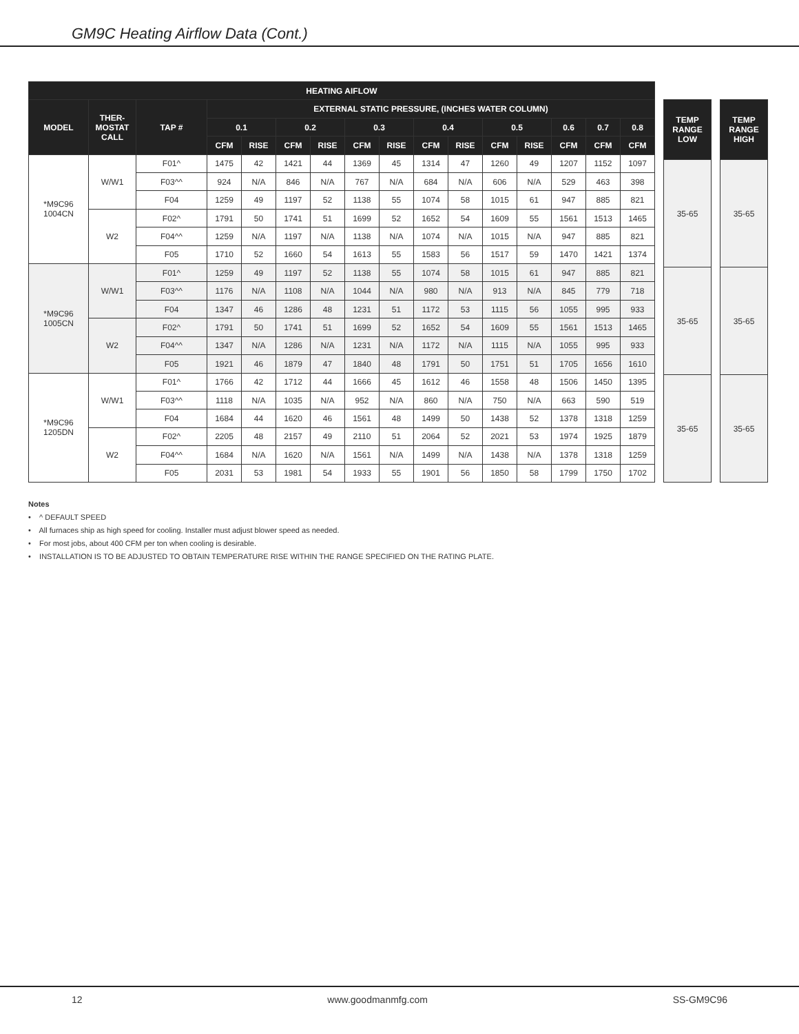GM9C Heating Airflow Data (Cont.)
| HEATING AIFLOW | | | | | | | | | | | | | | | |
| --- | --- | --- | --- | --- | --- | --- | --- | --- | --- | --- | --- | --- | --- | --- | --- |
| MODEL | THER- MOSTAT CALL | TAP # | EXTERNAL STATIC PRESSURE, (INCHES WATER COLUMN) | | | | | | | | | | | | |
| | | | 0.1 | | 0.2 | | 0.3 | | 0.4 | | 0.5 | | 0.6 | 0.7 | 0.8 |
| | | | CFM | RISE | CFM | RISE | CFM | RISE | CFM | RISE | CFM | RISE | CFM | CFM | CFM |
| *M9C96 1004CN | W/W1 | F01^ | 1475 | 42 | 1421 | 44 | 1369 | 45 | 1314 | 47 | 1260 | 49 | 1207 | 1152 | 1097 |
| | | F03^^ | 924 | N/A | 846 | N/A | 767 | N/A | 684 | N/A | 606 | N/A | 529 | 463 | 398 |
| | | F04 | 1259 | 49 | 1197 | 52 | 1138 | 55 | 1074 | 58 | 1015 | 61 | 947 | 885 | 821 |
| | W2 | F02^ | 1791 | 50 | 1741 | 51 | 1699 | 52 | 1652 | 54 | 1609 | 55 | 1561 | 1513 | 1465 |
| | | F04^^ | 1259 | N/A | 1197 | N/A | 1138 | N/A | 1074 | N/A | 1015 | N/A | 947 | 885 | 821 |
| | | F05 | 1710 | 52 | 1660 | 54 | 1613 | 55 | 1583 | 56 | 1517 | 59 | 1470 | 1421 | 1374 |
| *M9C96 1005CN | W/W1 | F01^ | 1259 | 49 | 1197 | 52 | 1138 | 55 | 1074 | 58 | 1015 | 61 | 947 | 885 | 821 |
| | | F03^^ | 1176 | N/A | 1108 | N/A | 1044 | N/A | 980 | N/A | 913 | N/A | 845 | 779 | 718 |
| | | F04 | 1347 | 46 | 1286 | 48 | 1231 | 51 | 1172 | 53 | 1115 | 56 | 1055 | 995 | 933 |
| | W2 | F02^ | 1791 | 50 | 1741 | 51 | 1699 | 52 | 1652 | 54 | 1609 | 55 | 1561 | 1513 | 1465 |
| | | F04^^ | 1347 | N/A | 1286 | N/A | 1231 | N/A | 1172 | N/A | 1115 | N/A | 1055 | 995 | 933 |
| | | F05 | 1921 | 46 | 1879 | 47 | 1840 | 48 | 1791 | 50 | 1751 | 51 | 1705 | 1656 | 1610 |
| *M9C96 1205DN | W/W1 | F01^ | 1766 | 42 | 1712 | 44 | 1666 | 45 | 1612 | 46 | 1558 | 48 | 1506 | 1450 | 1395 |
| | | F03^^ | 1118 | N/A | 1035 | N/A | 952 | N/A | 860 | N/A | 750 | N/A | 663 | 590 | 519 |
| | | F04 | 1684 | 44 | 1620 | 46 | 1561 | 48 | 1499 | 50 | 1438 | 52 | 1378 | 1318 | 1259 |
| | W2 | F02^ | 2205 | 48 | 2157 | 49 | 2110 | 51 | 2064 | 52 | 2021 | 53 | 1974 | 1925 | 1879 |
| | | F04^^ | 1684 | N/A | 1620 | N/A | 1561 | N/A | 1499 | N/A | 1438 | N/A | 1378 | 1318 | 1259 |
| | | F05 | 2031 | 53 | 1981 | 54 | 1933 | 55 | 1901 | 56 | 1850 | 58 | 1799 | 1750 | 1702 |
| TEMP RANGE LOW |
| --- |
| 35-65 |
| 35-65 |
| 35-65 |
| TEMP RANGE HIGH |
| --- |
| 35-65 |
| 35-65 |
| 35-65 |
Notes
• ^ DEFAULT SPEED
• All furnaces ship as high speed for cooling. Installer must adjust blower speed as needed.
• For most jobs, about 400 CFM per ton when cooling is desirable.
• INSTALLATION IS TO BE ADJUSTED TO OBTAIN TEMPERATURE RISE WITHIN THE RANGE SPECIFIED ON THE RATING PLATE.
12 www.goodmanmfg.com SS-GM9C96